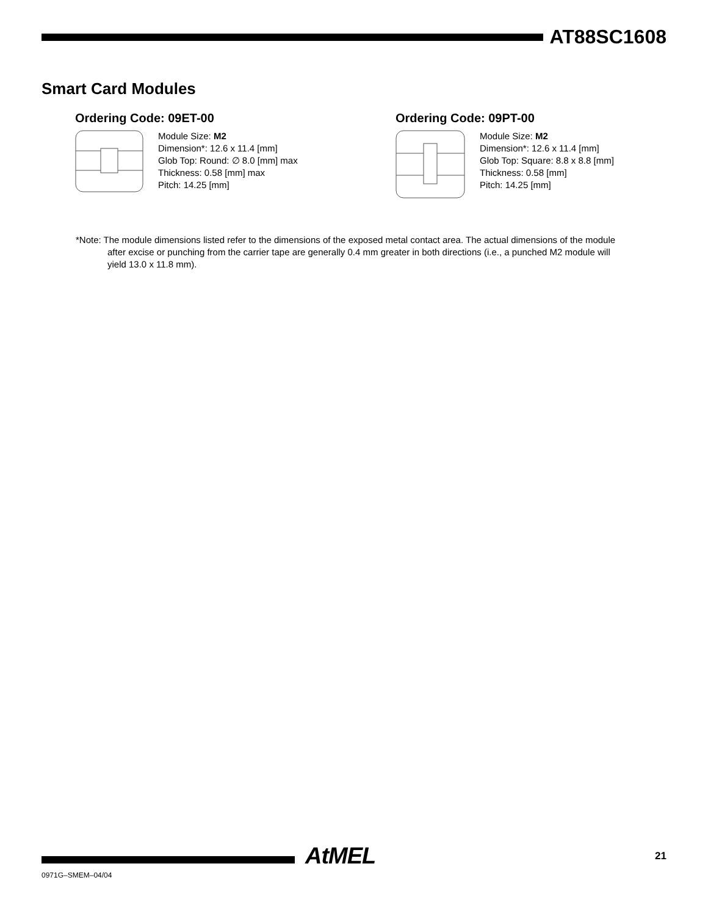AT88SC1608
Smart Card Modules
Ordering Code: 09ET-00
Module Size: M2
Dimension*: 12.6 x 11.4 [mm]
Glob Top: Round: ∅ 8.0 [mm] max
Thickness: 0.58 [mm] max
Pitch: 14.25 [mm]
Ordering Code: 09PT-00
Module Size: M2
Dimension*: 12.6 x 11.4 [mm]
Glob Top: Square: 8.8 x 8.8 [mm]
Thickness: 0.58 [mm]
Pitch: 14.25 [mm]
*Note: The module dimensions listed refer to the dimensions of the exposed metal contact area. The actual dimensions of the module after excise or punching from the carrier tape are generally 0.4 mm greater in both directions (i.e., a punched M2 module will yield 13.0 x 11.8 mm).
AtMEL 21
0971G–SMEM–04/04